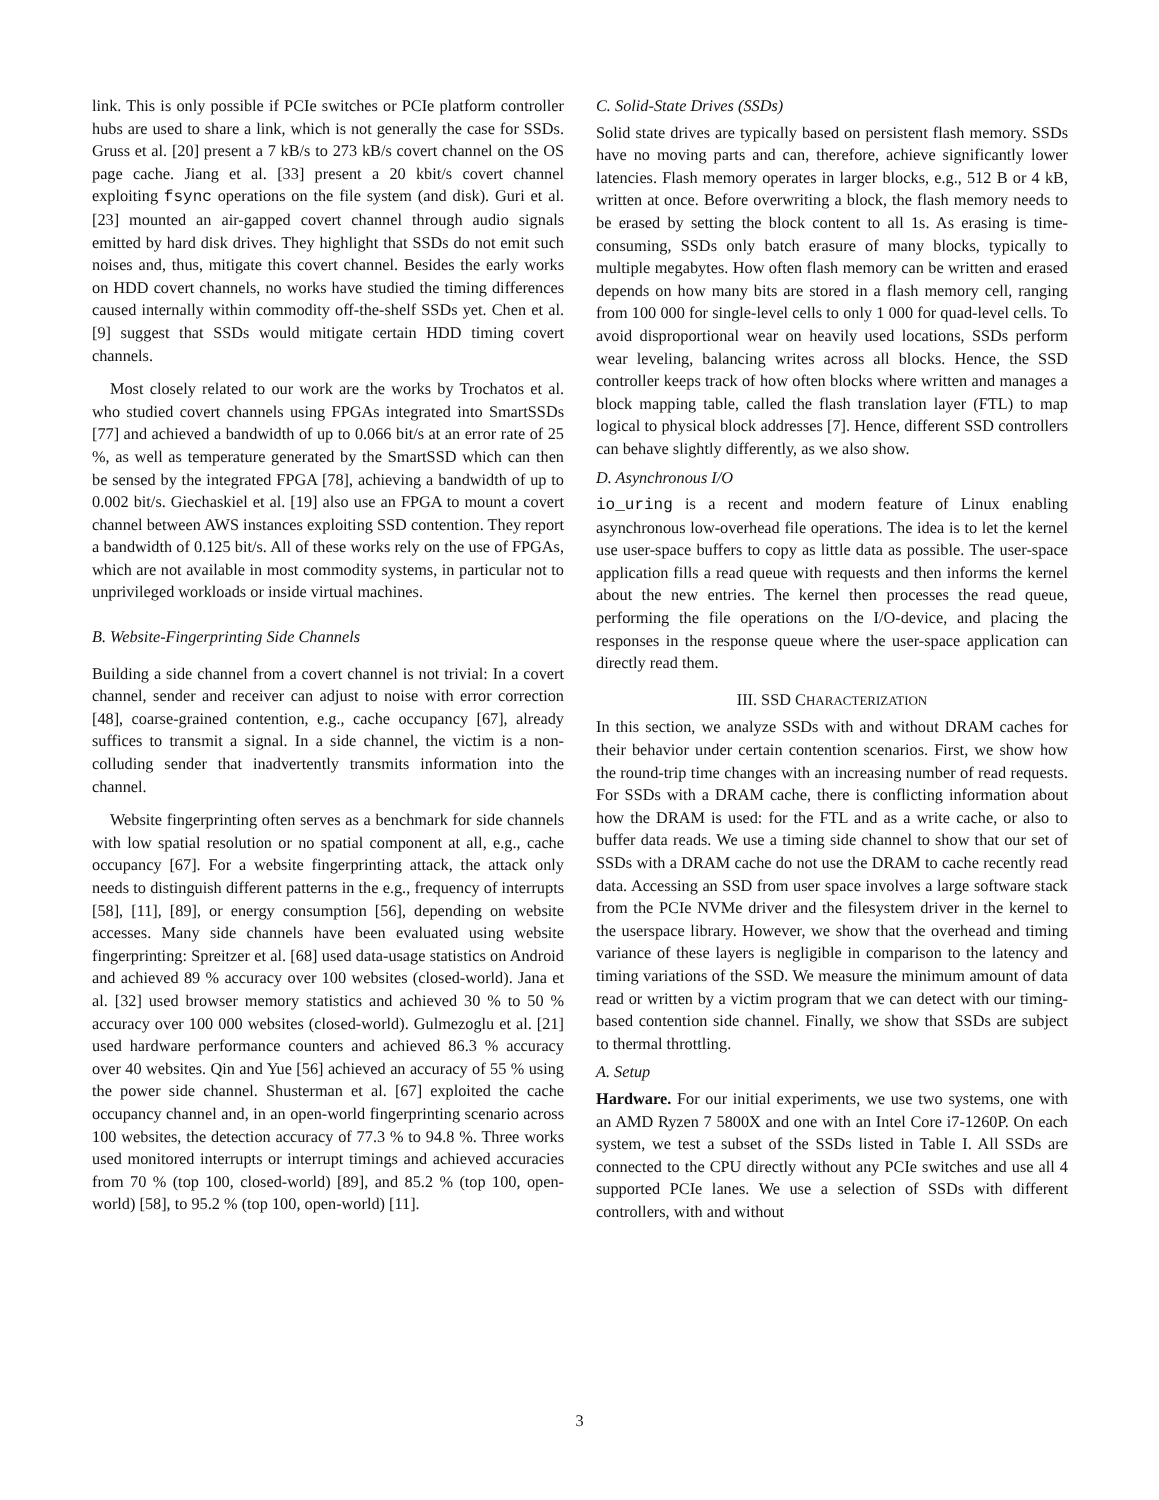link. This is only possible if PCIe switches or PCIe platform controller hubs are used to share a link, which is not generally the case for SSDs. Gruss et al. [20] present a 7 kB/s to 273 kB/s covert channel on the OS page cache. Jiang et al. [33] present a 20 kbit/s covert channel exploiting fsync operations on the file system (and disk). Guri et al. [23] mounted an air-gapped covert channel through audio signals emitted by hard disk drives. They highlight that SSDs do not emit such noises and, thus, mitigate this covert channel. Besides the early works on HDD covert channels, no works have studied the timing differences caused internally within commodity off-the-shelf SSDs yet. Chen et al. [9] suggest that SSDs would mitigate certain HDD timing covert channels.
Most closely related to our work are the works by Trochatos et al. who studied covert channels using FPGAs integrated into SmartSSDs [77] and achieved a bandwidth of up to 0.066 bit/s at an error rate of 25 %, as well as temperature generated by the SmartSSD which can then be sensed by the integrated FPGA [78], achieving a bandwidth of up to 0.002 bit/s. Giechaskiel et al. [19] also use an FPGA to mount a covert channel between AWS instances exploiting SSD contention. They report a bandwidth of 0.125 bit/s. All of these works rely on the use of FPGAs, which are not available in most commodity systems, in particular not to unprivileged workloads or inside virtual machines.
B. Website-Fingerprinting Side Channels
Building a side channel from a covert channel is not trivial: In a covert channel, sender and receiver can adjust to noise with error correction [48], coarse-grained contention, e.g., cache occupancy [67], already suffices to transmit a signal. In a side channel, the victim is a non-colluding sender that inadvertently transmits information into the channel.
Website fingerprinting often serves as a benchmark for side channels with low spatial resolution or no spatial component at all, e.g., cache occupancy [67]. For a website fingerprinting attack, the attack only needs to distinguish different patterns in the e.g., frequency of interrupts [58], [11], [89], or energy consumption [56], depending on website accesses. Many side channels have been evaluated using website fingerprinting: Spreitzer et al. [68] used data-usage statistics on Android and achieved 89 % accuracy over 100 websites (closed-world). Jana et al. [32] used browser memory statistics and achieved 30 % to 50 % accuracy over 100 000 websites (closed-world). Gulmezoglu et al. [21] used hardware performance counters and achieved 86.3 % accuracy over 40 websites. Qin and Yue [56] achieved an accuracy of 55 % using the power side channel. Shusterman et al. [67] exploited the cache occupancy channel and, in an open-world fingerprinting scenario across 100 websites, the detection accuracy of 77.3 % to 94.8 %. Three works used monitored interrupts or interrupt timings and achieved accuracies from 70 % (top 100, closed-world) [89], and 85.2 % (top 100, open-world) [58], to 95.2 % (top 100, open-world) [11].
C. Solid-State Drives (SSDs)
Solid state drives are typically based on persistent flash memory. SSDs have no moving parts and can, therefore, achieve significantly lower latencies. Flash memory operates in larger blocks, e.g., 512 B or 4 kB, written at once. Before overwriting a block, the flash memory needs to be erased by setting the block content to all 1s. As erasing is time-consuming, SSDs only batch erasure of many blocks, typically to multiple megabytes. How often flash memory can be written and erased depends on how many bits are stored in a flash memory cell, ranging from 100 000 for single-level cells to only 1 000 for quad-level cells. To avoid disproportional wear on heavily used locations, SSDs perform wear leveling, balancing writes across all blocks. Hence, the SSD controller keeps track of how often blocks where written and manages a block mapping table, called the flash translation layer (FTL) to map logical to physical block addresses [7]. Hence, different SSD controllers can behave slightly differently, as we also show.
D. Asynchronous I/O
io_uring is a recent and modern feature of Linux enabling asynchronous low-overhead file operations. The idea is to let the kernel use user-space buffers to copy as little data as possible. The user-space application fills a read queue with requests and then informs the kernel about the new entries. The kernel then processes the read queue, performing the file operations on the I/O-device, and placing the responses in the response queue where the user-space application can directly read them.
III. SSD CHARACTERIZATION
In this section, we analyze SSDs with and without DRAM caches for their behavior under certain contention scenarios. First, we show how the round-trip time changes with an increasing number of read requests. For SSDs with a DRAM cache, there is conflicting information about how the DRAM is used: for the FTL and as a write cache, or also to buffer data reads. We use a timing side channel to show that our set of SSDs with a DRAM cache do not use the DRAM to cache recently read data. Accessing an SSD from user space involves a large software stack from the PCIe NVMe driver and the filesystem driver in the kernel to the userspace library. However, we show that the overhead and timing variance of these layers is negligible in comparison to the latency and timing variations of the SSD. We measure the minimum amount of data read or written by a victim program that we can detect with our timing-based contention side channel. Finally, we show that SSDs are subject to thermal throttling.
A. Setup
Hardware. For our initial experiments, we use two systems, one with an AMD Ryzen 7 5800X and one with an Intel Core i7-1260P. On each system, we test a subset of the SSDs listed in Table I. All SSDs are connected to the CPU directly without any PCIe switches and use all 4 supported PCIe lanes. We use a selection of SSDs with different controllers, with and without
3